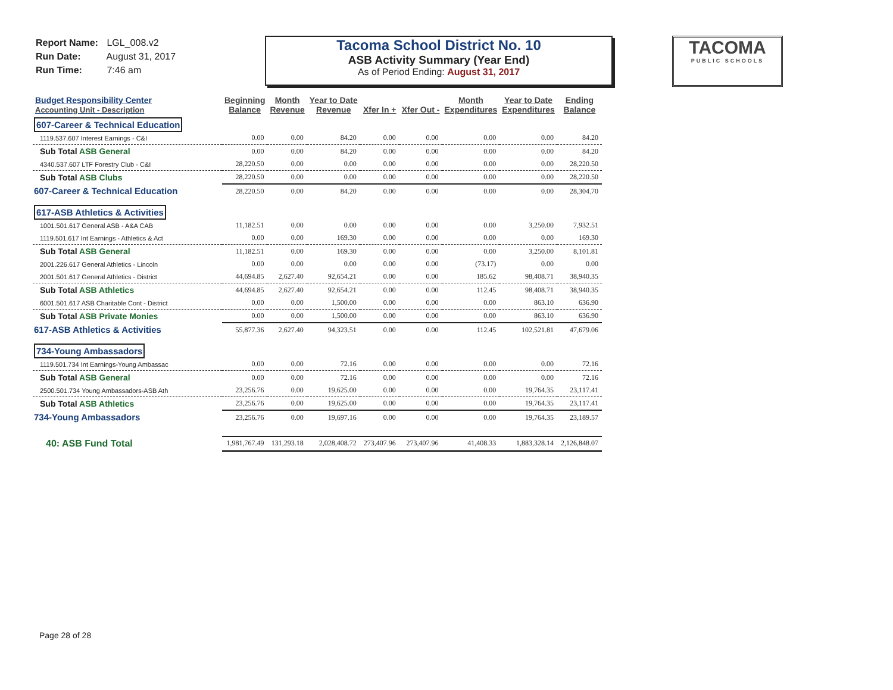Report Name: LGL_008.v2
Run Date: August 31, 2017
Run Time: 7:46 am
Tacoma School District No. 10
ASB Activity Summary (Year End)
As of Period Ending: August 31, 2017
TACOMA
PUBLIC SCHOOLS
| Budget Responsibility Center Accounting Unit - Description | Beginning Balance | Month Revenue | Year to Date Revenue | Xfer In + | Xfer Out - | Month Expenditures | Year to Date Expenditures | Ending Balance |
| --- | --- | --- | --- | --- | --- | --- | --- | --- |
| 607-Career & Technical Education | | | | | | | | |
| 1119.537.607 Interest Earnings - C&I | 0.00 | 0.00 | 84.20 | 0.00 | 0.00 | 0.00 | 0.00 | 84.20 |
| Sub Total ASB General | 0.00 | 0.00 | 84.20 | 0.00 | 0.00 | 0.00 | 0.00 | 84.20 |
| 4340.537.607 LTF Forestry Club - C&I | 28,220.50 | 0.00 | 0.00 | 0.00 | 0.00 | 0.00 | 0.00 | 28,220.50 |
| Sub Total ASB Clubs | 28,220.50 | 0.00 | 0.00 | 0.00 | 0.00 | 0.00 | 0.00 | 28,220.50 |
| 607-Career & Technical Education | 28,220.50 | 0.00 | 84.20 | 0.00 | 0.00 | 0.00 | 0.00 | 28,304.70 |
| 617-ASB Athletics & Activities | | | | | | | | |
| 1001.501.617 General ASB - A&A CAB | 11,182.51 | 0.00 | 0.00 | 0.00 | 0.00 | 0.00 | 3,250.00 | 7,932.51 |
| 1119.501.617 Int Earnings - Athletics & Act | 0.00 | 0.00 | 169.30 | 0.00 | 0.00 | 0.00 | 0.00 | 169.30 |
| Sub Total ASB General | 11,182.51 | 0.00 | 169.30 | 0.00 | 0.00 | 0.00 | 3,250.00 | 8,101.81 |
| 2001.226.617 General Athletics - Lincoln | 0.00 | 0.00 | 0.00 | 0.00 | 0.00 | (73.17) | 0.00 | 0.00 |
| 2001.501.617 General Athletics - District | 44,694.85 | 2,627.40 | 92,654.21 | 0.00 | 0.00 | 185.62 | 98,408.71 | 38,940.35 |
| Sub Total ASB Athletics | 44,694.85 | 2,627.40 | 92,654.21 | 0.00 | 0.00 | 112.45 | 98,408.71 | 38,940.35 |
| 6001.501.617 ASB Charitable Cont - District | 0.00 | 0.00 | 1,500.00 | 0.00 | 0.00 | 0.00 | 863.10 | 636.90 |
| Sub Total ASB Private Monies | 0.00 | 0.00 | 1,500.00 | 0.00 | 0.00 | 0.00 | 863.10 | 636.90 |
| 617-ASB Athletics & Activities | 55,877.36 | 2,627.40 | 94,323.51 | 0.00 | 0.00 | 112.45 | 102,521.81 | 47,679.06 |
| 734-Young Ambassadors | | | | | | | | |
| 1119.501.734 Int Earnings-Young Ambassac | 0.00 | 0.00 | 72.16 | 0.00 | 0.00 | 0.00 | 0.00 | 72.16 |
| Sub Total ASB General | 0.00 | 0.00 | 72.16 | 0.00 | 0.00 | 0.00 | 0.00 | 72.16 |
| 2500.501.734 Young Ambassadors-ASB Ath | 23,256.76 | 0.00 | 19,625.00 | 0.00 | 0.00 | 0.00 | 19,764.35 | 23,117.41 |
| Sub Total ASB Athletics | 23,256.76 | 0.00 | 19,625.00 | 0.00 | 0.00 | 0.00 | 19,764.35 | 23,117.41 |
| 734-Young Ambassadors | 23,256.76 | 0.00 | 19,697.16 | 0.00 | 0.00 | 0.00 | 19,764.35 | 23,189.57 |
| 40: ASB Fund Total | 1,981,767.49 | 131,293.18 | 2,028,408.72 | 273,407.96 | 273,407.96 | 41,408.33 | 1,883,328.14 | 2,126,848.07 |
Page 28 of 28